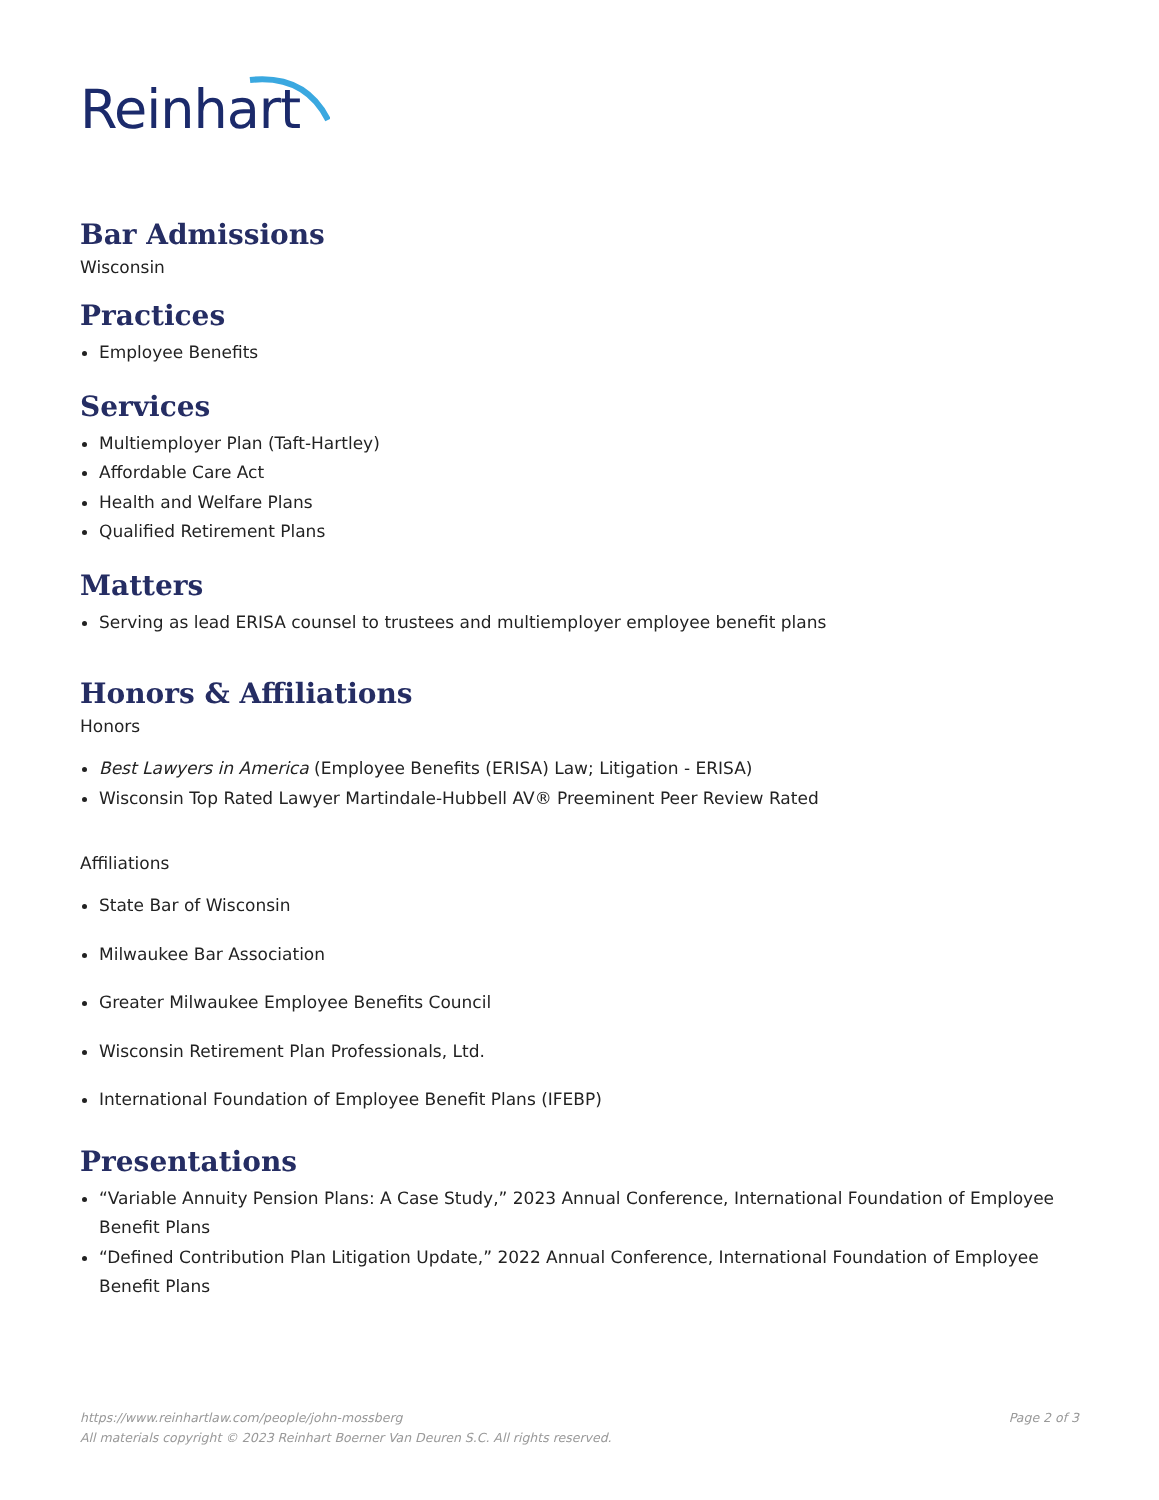Reinhart
Bar Admissions
Wisconsin
Practices
Employee Benefits
Services
Multiemployer Plan (Taft-Hartley)
Affordable Care Act
Health and Welfare Plans
Qualified Retirement Plans
Matters
Serving as lead ERISA counsel to trustees and multiemployer employee benefit plans
Honors & Affiliations
Honors
Best Lawyers in America (Employee Benefits (ERISA) Law; Litigation - ERISA)
Wisconsin Top Rated Lawyer Martindale-Hubbell AV® Preeminent Peer Review Rated
Affiliations
State Bar of Wisconsin
Milwaukee Bar Association
Greater Milwaukee Employee Benefits Council
Wisconsin Retirement Plan Professionals, Ltd.
International Foundation of Employee Benefit Plans (IFEBP)
Presentations
“Variable Annuity Pension Plans: A Case Study,” 2023 Annual Conference, International Foundation of Employee Benefit Plans
“Defined Contribution Plan Litigation Update,” 2022 Annual Conference, International Foundation of Employee Benefit Plans
Page 2 of 3 https://www.reinhartlaw.com/people/john-mossberg
All materials copyright © 2023 Reinhart Boerner Van Deuren S.C. All rights reserved.